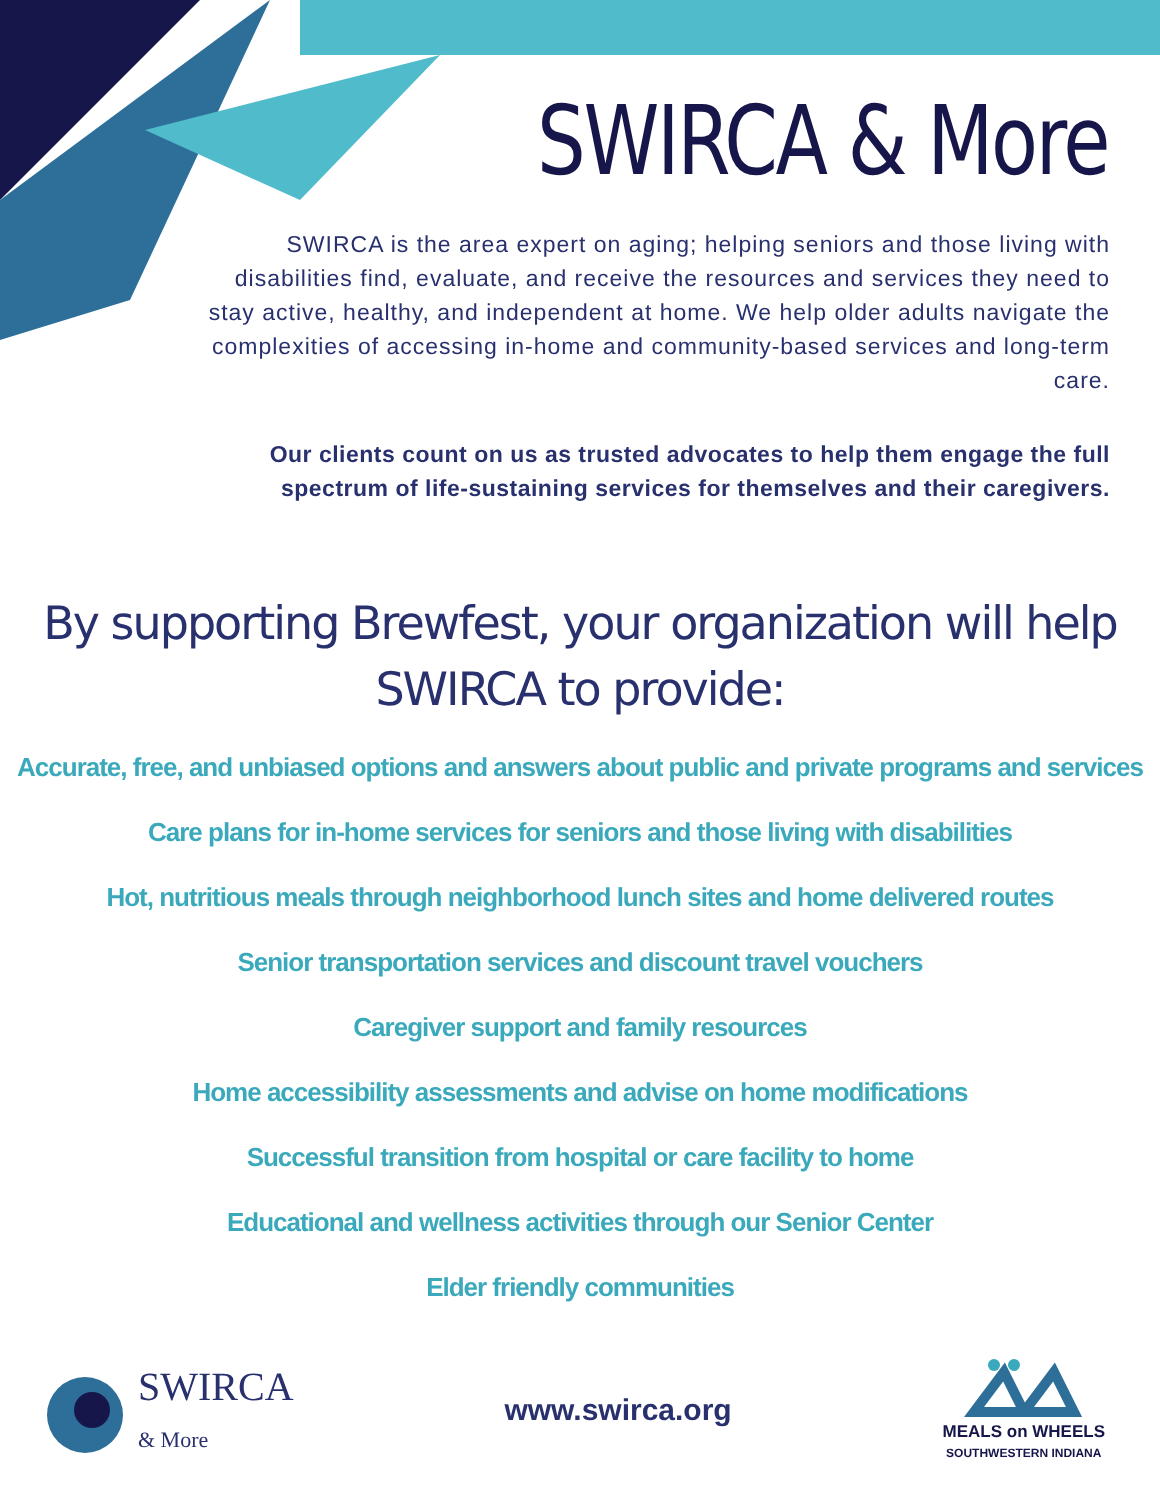SWIRCA & More
SWIRCA is the area expert on aging; helping seniors and those living with disabilities find, evaluate, and receive the resources and services they need to stay active, healthy, and independent at home. We help older adults navigate the complexities of accessing in-home and community-based services and long-term care.
Our clients count on us as trusted advocates to help them engage the full spectrum of life-sustaining services for themselves and their caregivers.
By supporting Brewfest, your organization will help
SWIRCA to provide:
Accurate, free, and unbiased options and answers about public and private programs and services
Care plans for in-home services for seniors and those living with disabilities
Hot, nutritious meals through neighborhood lunch sites and home delivered routes
Senior transportation services and discount travel vouchers
Caregiver support and family resources
Home accessibility assessments and advise on home modifications
Successful transition from hospital or care facility to home
Educational and wellness activities through our Senior Center
Elder friendly communities
SWIRCA
& More
www.swirca.org
MEALS on WHEELS
SOUTHWESTERN INDIANA